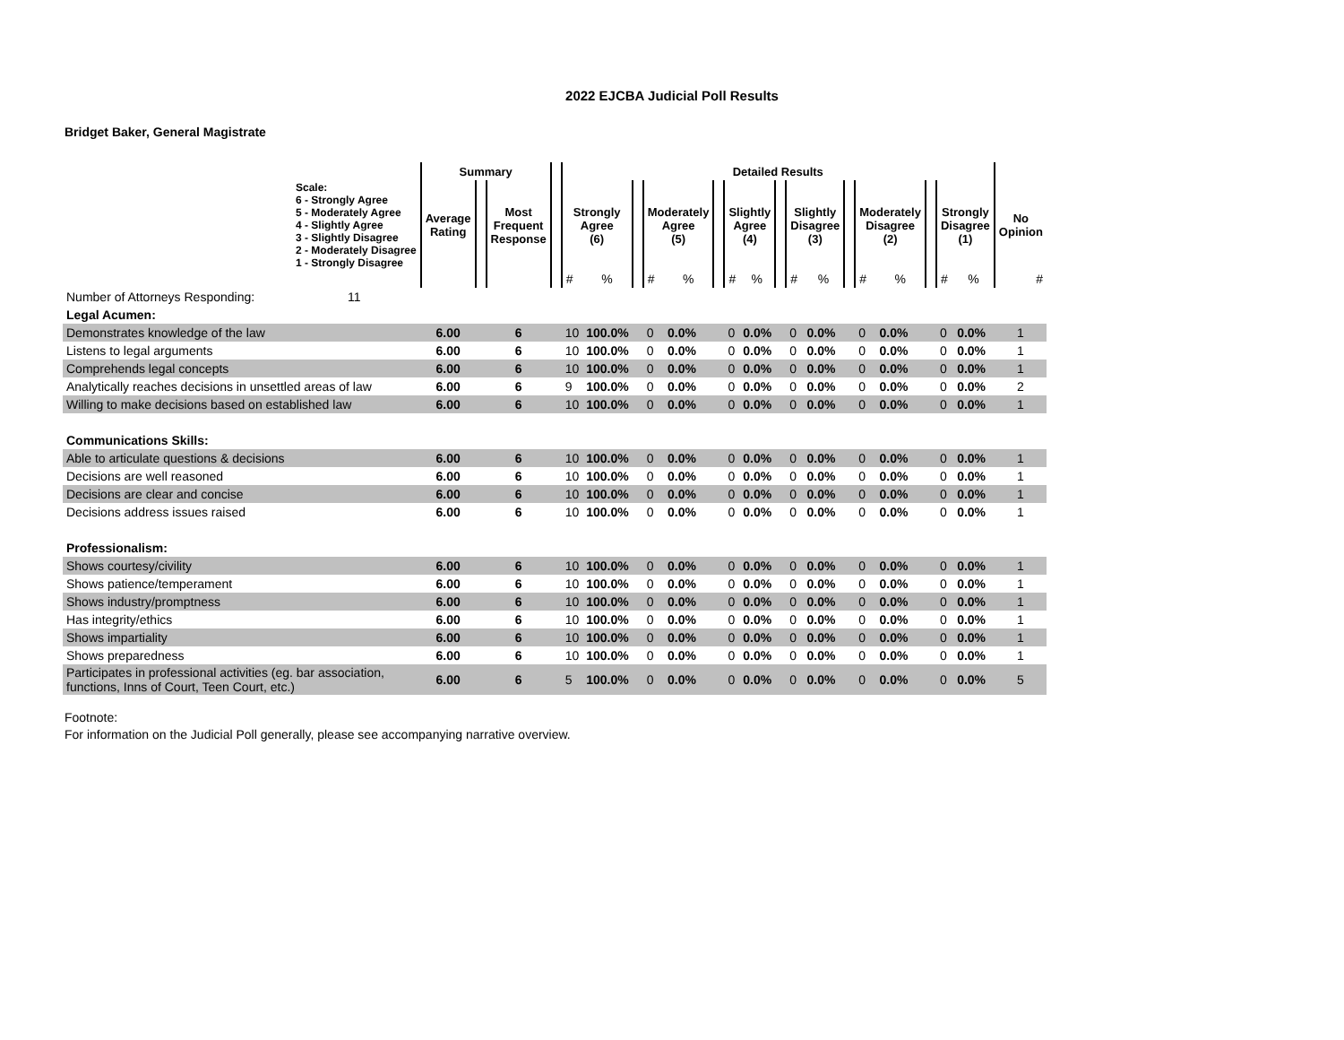2022 EJCBA Judicial Poll Results
Bridget Baker, General Magistrate
| | Summary | | | | Detailed Results | | | | | | | | | | | | | | | | | |
| --- | --- | --- | --- | --- | --- | --- | --- | --- | --- | --- | --- | --- | --- | --- | --- | --- | --- | --- | --- | --- | --- | --- |
| Scale: 6 - Strongly Agree 5 - Moderately Agree 4 - Slightly Agree 3 - Slightly Disagree 2 - Moderately Disagree 1 - Strongly Disagree | Average Rating | | Most Frequent Response | | Strongly Agree (6) | | | Moderately Agree (5) | | | Slightly Agree (4) | | | Slightly Disagree (3) | | | Moderately Disagree (2) | | | Strongly Disagree (1) | | No Opinion |
| | | | | | # | % | | # | % | | # | % | | # | % | | # | % | | # | % | # |
| Number of Attorneys Responding: 11 | | | | | | | | | | | | | | | | | | | | | | |
| Legal Acumen: | | | | | | | | | | | | | | | | | | | | | | |
| Demonstrates knowledge of the law | 6.00 | | 6 | | 10 | 100.0% | | 0 | 0.0% | | 0 | 0.0% | | 0 | 0.0% | | 0 | 0.0% | | 0 | 0.0% | 1 |
| Listens to legal arguments | 6.00 | | 6 | | 10 | 100.0% | | 0 | 0.0% | | 0 | 0.0% | | 0 | 0.0% | | 0 | 0.0% | | 0 | 0.0% | 1 |
| Comprehends legal concepts | 6.00 | | 6 | | 10 | 100.0% | | 0 | 0.0% | | 0 | 0.0% | | 0 | 0.0% | | 0 | 0.0% | | 0 | 0.0% | 1 |
| Analytically reaches decisions in unsettled areas of law | 6.00 | | 6 | | 9 | 100.0% | | 0 | 0.0% | | 0 | 0.0% | | 0 | 0.0% | | 0 | 0.0% | | 0 | 0.0% | 2 |
| Willing to make decisions based on established law | 6.00 | | 6 | | 10 | 100.0% | | 0 | 0.0% | | 0 | 0.0% | | 0 | 0.0% | | 0 | 0.0% | | 0 | 0.0% | 1 |
| Communications Skills: | | | | | | | | | | | | | | | | | | | | | | |
| Able to articulate questions & decisions | 6.00 | | 6 | | 10 | 100.0% | | 0 | 0.0% | | 0 | 0.0% | | 0 | 0.0% | | 0 | 0.0% | | 0 | 0.0% | 1 |
| Decisions are well reasoned | 6.00 | | 6 | | 10 | 100.0% | | 0 | 0.0% | | 0 | 0.0% | | 0 | 0.0% | | 0 | 0.0% | | 0 | 0.0% | 1 |
| Decisions are clear and concise | 6.00 | | 6 | | 10 | 100.0% | | 0 | 0.0% | | 0 | 0.0% | | 0 | 0.0% | | 0 | 0.0% | | 0 | 0.0% | 1 |
| Decisions address issues raised | 6.00 | | 6 | | 10 | 100.0% | | 0 | 0.0% | | 0 | 0.0% | | 0 | 0.0% | | 0 | 0.0% | | 0 | 0.0% | 1 |
| Professionalism: | | | | | | | | | | | | | | | | | | | | | | |
| Shows courtesy/civility | 6.00 | | 6 | | 10 | 100.0% | | 0 | 0.0% | | 0 | 0.0% | | 0 | 0.0% | | 0 | 0.0% | | 0 | 0.0% | 1 |
| Shows patience/temperament | 6.00 | | 6 | | 10 | 100.0% | | 0 | 0.0% | | 0 | 0.0% | | 0 | 0.0% | | 0 | 0.0% | | 0 | 0.0% | 1 |
| Shows industry/promptness | 6.00 | | 6 | | 10 | 100.0% | | 0 | 0.0% | | 0 | 0.0% | | 0 | 0.0% | | 0 | 0.0% | | 0 | 0.0% | 1 |
| Has integrity/ethics | 6.00 | | 6 | | 10 | 100.0% | | 0 | 0.0% | | 0 | 0.0% | | 0 | 0.0% | | 0 | 0.0% | | 0 | 0.0% | 1 |
| Shows impartiality | 6.00 | | 6 | | 10 | 100.0% | | 0 | 0.0% | | 0 | 0.0% | | 0 | 0.0% | | 0 | 0.0% | | 0 | 0.0% | 1 |
| Shows preparedness | 6.00 | | 6 | | 10 | 100.0% | | 0 | 0.0% | | 0 | 0.0% | | 0 | 0.0% | | 0 | 0.0% | | 0 | 0.0% | 1 |
| Participates in professional activities (eg. bar association, functions, Inns of Court, Teen Court, etc.) | 6.00 | | 6 | | 5 | 100.0% | | 0 | 0.0% | | 0 | 0.0% | | 0 | 0.0% | | 0 | 0.0% | | 0 | 0.0% | 5 |
Footnote:
For information on the Judicial Poll generally, please see accompanying narrative overview.